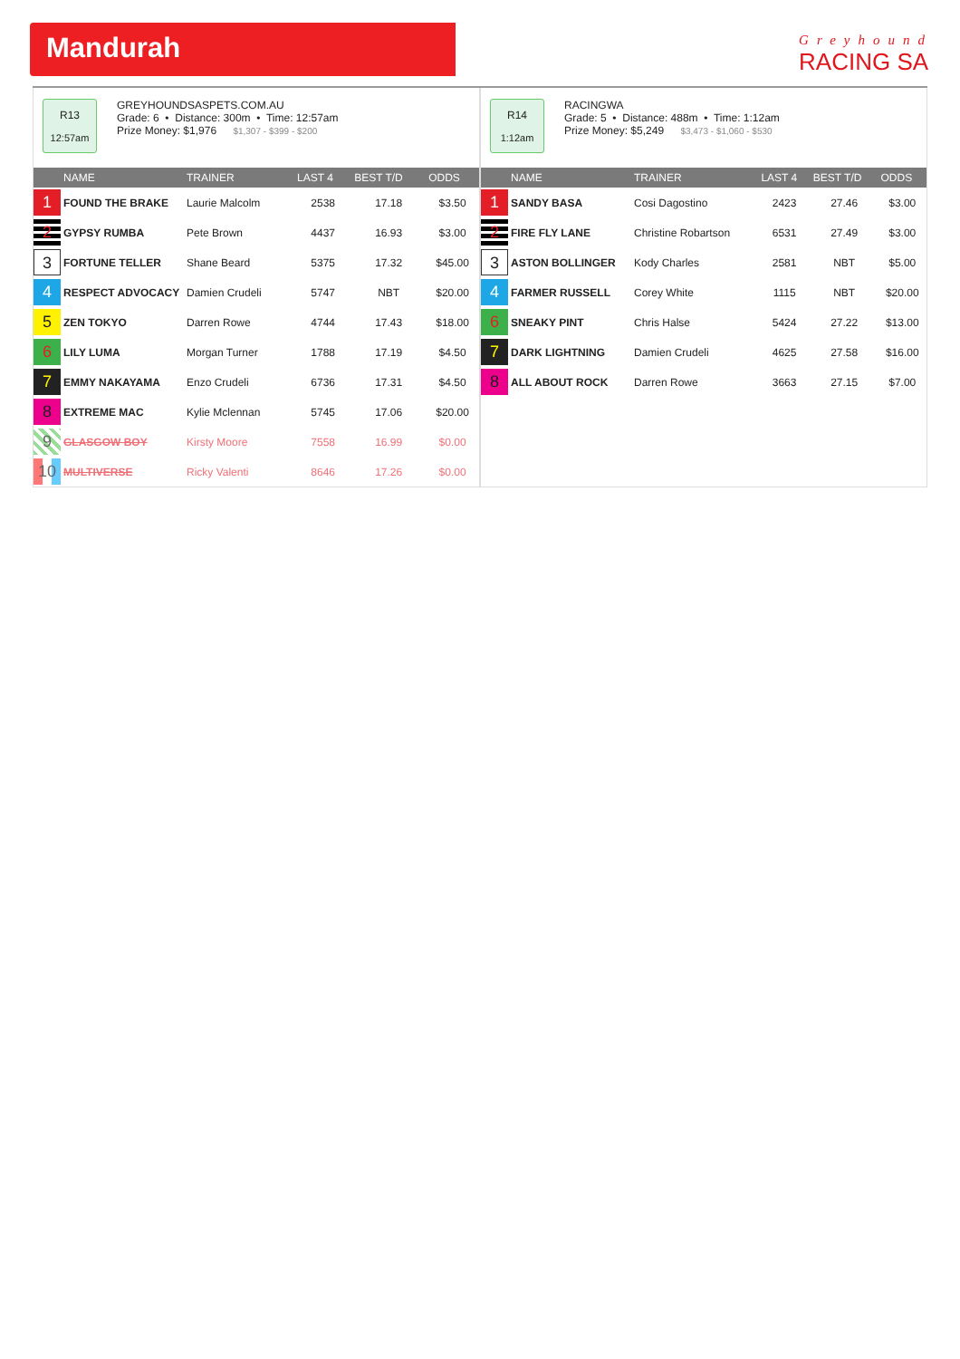Mandurah
Greyhound
RACING SA
R13
12:57am
GREYHOUNDSASPETS.COM.AU
Grade: 6 • Distance: 300m • Time: 12:57am
Prize Money: $1,976 $1,307 - $399 - $200
| | NAME | TRAINER | LAST 4 | BEST T/D | ODDS |
| --- | --- | --- | --- | --- | --- |
| 1 | FOUND THE BRAKE | Laurie Malcolm | 2538 | 17.18 | $3.50 |
| 2 | GYPSY RUMBA | Pete Brown | 4437 | 16.93 | $3.00 |
| 3 | FORTUNE TELLER | Shane Beard | 5375 | 17.32 | $45.00 |
| 4 | RESPECT ADVOCACY | Damien Crudeli | 5747 | NBT | $20.00 |
| 5 | ZEN TOKYO | Darren Rowe | 4744 | 17.43 | $18.00 |
| 6 | LILY LUMA | Morgan Turner | 1788 | 17.19 | $4.50 |
| 7 | EMMY NAKAYAMA | Enzo Crudeli | 6736 | 17.31 | $4.50 |
| 8 | EXTREME MAC | Kylie Mclennan | 5745 | 17.06 | $20.00 |
| 9 | GLASGOW BOY | Kirsty Moore | 7558 | 16.99 | $0.00 |
| 10 | MULTIVERSE | Ricky Valenti | 8646 | 17.26 | $0.00 |
R14
1:12am
RACINGWA
Grade: 5 • Distance: 488m • Time: 1:12am
Prize Money: $5,249 $3,473 - $1,060 - $530
| | NAME | TRAINER | LAST 4 | BEST T/D | ODDS |
| --- | --- | --- | --- | --- | --- |
| 1 | SANDY BASA | Cosi Dagostino | 2423 | 27.46 | $3.00 |
| 2 | FIRE FLY LANE | Christine Robartson | 6531 | 27.49 | $3.00 |
| 3 | ASTON BOLLINGER | Kody Charles | 2581 | NBT | $5.00 |
| 4 | FARMER RUSSELL | Corey White | 1115 | NBT | $20.00 |
| 6 | SNEAKY PINT | Chris Halse | 5424 | 27.22 | $13.00 |
| 7 | DARK LIGHTNING | Damien Crudeli | 4625 | 27.58 | $16.00 |
| 8 | ALL ABOUT ROCK | Darren Rowe | 3663 | 27.15 | $7.00 |